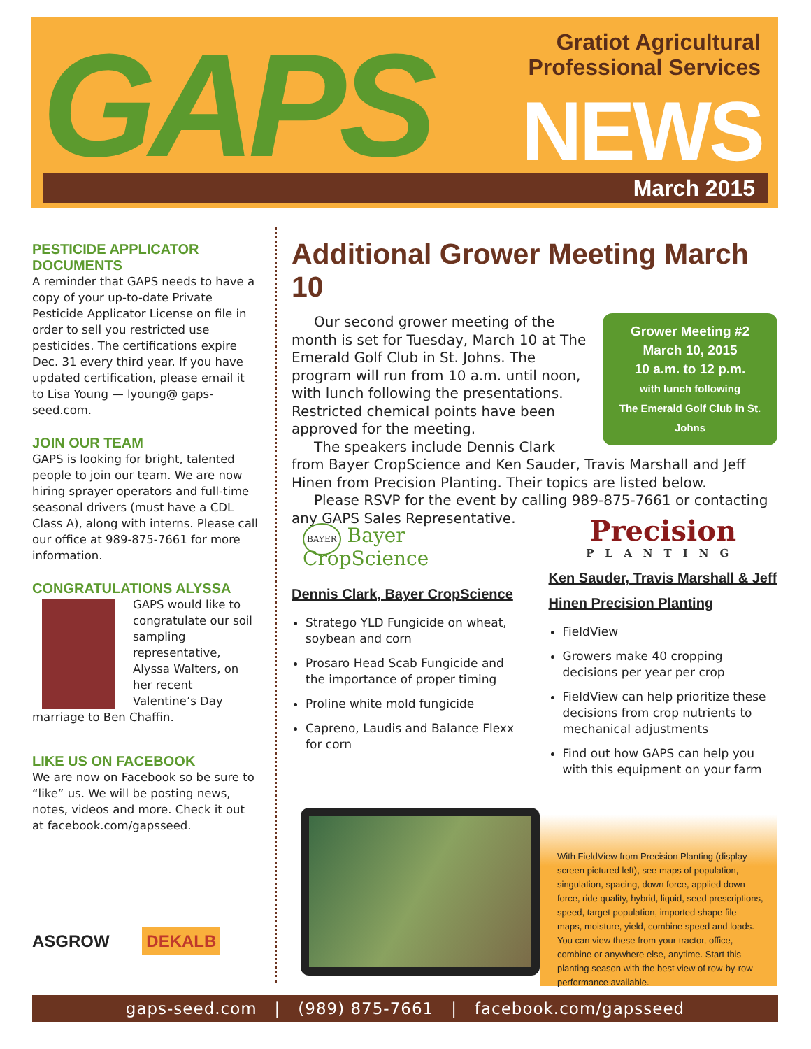GAPS
Gratiot Agricultural
Professional Services
NEWS
March 2015
PESTICIDE APPLICATOR DOCUMENTS
A reminder that GAPS needs to have a copy of your up-to-date Private Pesticide Applicator License on file in order to sell you restricted use pesticides. The certifications expire Dec. 31 every third year. If you have updated certification, please email it to Lisa Young — lyoung@ gaps-seed.com.
JOIN OUR TEAM
GAPS is looking for bright, talented people to join our team. We are now hiring sprayer operators and full-time seasonal drivers (must have a CDL Class A), along with interns. Please call our office at 989-875-7661 for more information.
CONGRATULATIONS ALYSSA
GAPS would like to congratulate our soil sampling representative, Alyssa Walters, on her recent Valentine’s Day marriage to Ben Chaffin.
LIKE US ON FACEBOOK
We are now on Facebook so be sure to “like” us. We will be posting news, notes, videos and more. Check it out at facebook.com/gapsseed.
ASGROW DEKALB
Additional Grower Meeting March 10
Grower Meeting #2
March 10, 2015
10 a.m. to 12 p.m.
with lunch following
The Emerald Golf Club in St. Johns
Our second grower meeting of the month is set for Tuesday, March 10 at The Emerald Golf Club in St. Johns. The program will run from 10 a.m. until noon, with lunch following the presentations. Restricted chemical points have been approved for the meeting.
The speakers include Dennis Clark from Bayer CropScience and Ken Sauder, Travis Marshall and Jeff Hinen from Precision Planting. Their topics are listed below.
Please RSVP for the event by calling 989-875-7661 or contacting any GAPS Sales Representative.
BAYER Bayer CropScience
Dennis Clark, Bayer CropScience
Stratego YLD Fungicide on wheat, soybean and corn
Prosaro Head Scab Fungicide and the importance of proper timing
Proline white mold fungicide
Capreno, Laudis and Balance Flexx for corn
Precision
PLANTING
Ken Sauder, Travis Marshall & Jeff Hinen Precision Planting
FieldView
Growers make 40 cropping decisions per year per crop
FieldView can help prioritize these decisions from crop nutrients to mechanical adjustments
Find out how GAPS can help you with this equipment on your farm
With FieldView from Precision Planting (display screen pictured left), see maps of population, singulation, spacing, down force, applied down force, ride quality, hybrid, liquid, seed prescriptions, speed, target population, imported shape file maps, moisture, yield, combine speed and loads. You can view these from your tractor, office, combine or anywhere else, anytime. Start this planting season with the best view of row-by-row performance available.
gaps-seed.com | (989) 875-7661 | facebook.com/gapsseed